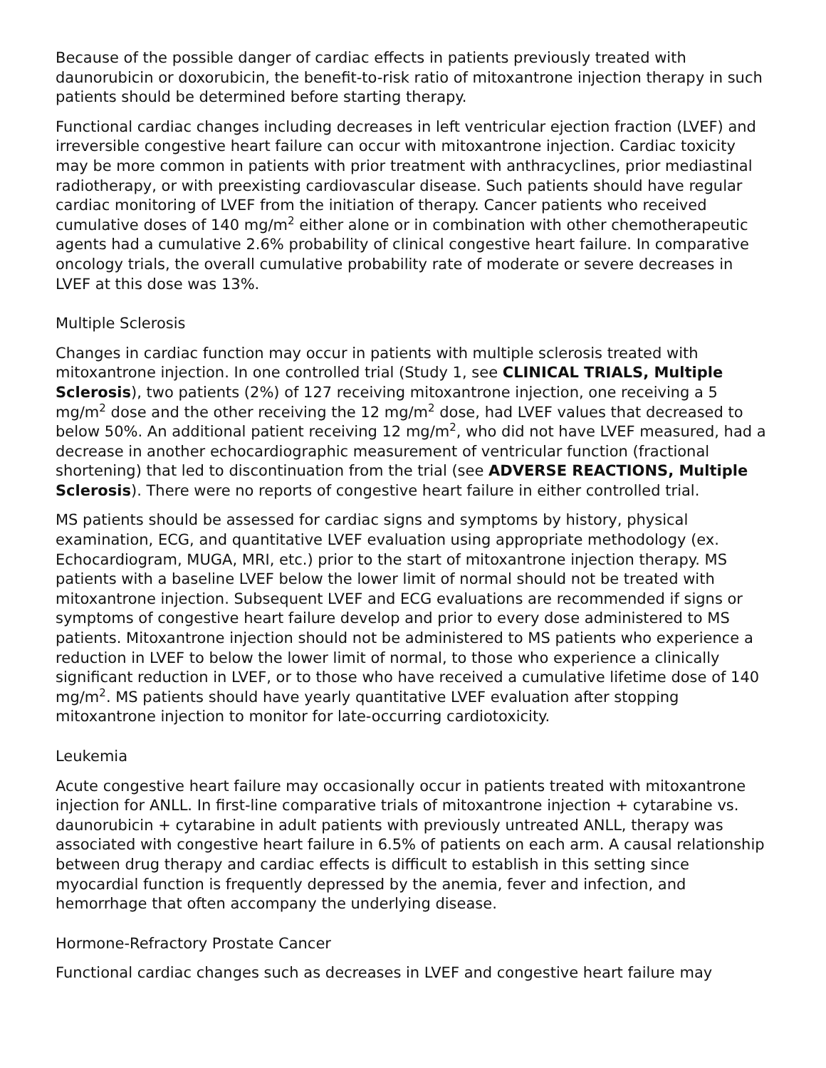Because of the possible danger of cardiac effects in patients previously treated with daunorubicin or doxorubicin, the benefit-to-risk ratio of mitoxantrone injection therapy in such patients should be determined before starting therapy.
Functional cardiac changes including decreases in left ventricular ejection fraction (LVEF) and irreversible congestive heart failure can occur with mitoxantrone injection. Cardiac toxicity may be more common in patients with prior treatment with anthracyclines, prior mediastinal radiotherapy, or with preexisting cardiovascular disease. Such patients should have regular cardiac monitoring of LVEF from the initiation of therapy. Cancer patients who received cumulative doses of 140 mg/m<sup>2</sup> either alone or in combination with other chemotherapeutic agents had a cumulative 2.6% probability of clinical congestive heart failure. In comparative oncology trials, the overall cumulative probability rate of moderate or severe decreases in LVEF at this dose was 13%.
Multiple Sclerosis
Changes in cardiac function may occur in patients with multiple sclerosis treated with mitoxantrone injection. In one controlled trial (Study 1, see CLINICAL TRIALS, Multiple Sclerosis), two patients (2%) of 127 receiving mitoxantrone injection, one receiving a 5 mg/m<sup>2</sup> dose and the other receiving the 12 mg/m<sup>2</sup> dose, had LVEF values that decreased to below 50%. An additional patient receiving 12 mg/m<sup>2</sup>, who did not have LVEF measured, had a decrease in another echocardiographic measurement of ventricular function (fractional shortening) that led to discontinuation from the trial (see ADVERSE REACTIONS, Multiple Sclerosis). There were no reports of congestive heart failure in either controlled trial.
MS patients should be assessed for cardiac signs and symptoms by history, physical examination, ECG, and quantitative LVEF evaluation using appropriate methodology (ex. Echocardiogram, MUGA, MRI, etc.) prior to the start of mitoxantrone injection therapy. MS patients with a baseline LVEF below the lower limit of normal should not be treated with mitoxantrone injection. Subsequent LVEF and ECG evaluations are recommended if signs or symptoms of congestive heart failure develop and prior to every dose administered to MS patients. Mitoxantrone injection should not be administered to MS patients who experience a reduction in LVEF to below the lower limit of normal, to those who experience a clinically significant reduction in LVEF, or to those who have received a cumulative lifetime dose of 140 mg/m<sup>2</sup>. MS patients should have yearly quantitative LVEF evaluation after stopping mitoxantrone injection to monitor for late-occurring cardiotoxicity.
Leukemia
Acute congestive heart failure may occasionally occur in patients treated with mitoxantrone injection for ANLL. In first-line comparative trials of mitoxantrone injection + cytarabine vs. daunorubicin + cytarabine in adult patients with previously untreated ANLL, therapy was associated with congestive heart failure in 6.5% of patients on each arm. A causal relationship between drug therapy and cardiac effects is difficult to establish in this setting since myocardial function is frequently depressed by the anemia, fever and infection, and hemorrhage that often accompany the underlying disease.
Hormone-Refractory Prostate Cancer
Functional cardiac changes such as decreases in LVEF and congestive heart failure may